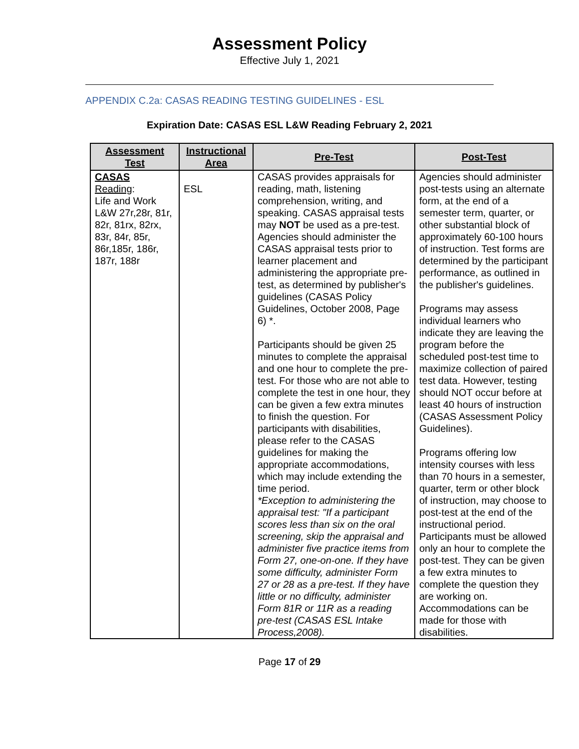Assessment Policy
Effective July 1, 2021
APPENDIX C.2a: CASAS READING TESTING GUIDELINES - ESL
Expiration Date: CASAS ESL L&W Reading February 2, 2021
| Assessment Test | Instructional Area | Pre-Test | Post-Test |
| --- | --- | --- | --- |
| CASAS Reading : Life and Work L&W 27r,28r, 81r, 82r, 81rx, 82rx, 83r, 84r, 85r, 86r,185r, 186r, 187r, 188r | ESL | CASAS provides appraisals for reading, math, listening comprehension, writing, and speaking. CASAS appraisal tests may NOT be used as a pre-test. Agencies should administer the CASAS appraisal tests prior to learner placement and administering the appropriate pre-test, as determined by publisher's guidelines (CASAS Policy Guidelines, October 2008, Page 6) *. Participants should be given 25 minutes to complete the appraisal and one hour to complete the pre-test. For those who are not able to complete the test in one hour, they can be given a few extra minutes to finish the question. For participants with disabilities, please refer to the CASAS guidelines for making the appropriate accommodations, which may include extending the time period. *Exception to administering the appraisal test: "If a participant scores less than six on the oral screening, skip the appraisal and administer five practice items from Form 27, one-on-one. If they have some difficulty, administer Form 27 or 28 as a pre-test. If they have little or no difficulty, administer Form 81R or 11R as a reading pre-test (CASAS ESL Intake Process,2008). | Agencies should administer post-tests using an alternate form, at the end of a semester term, quarter, or other substantial block of approximately 60-100 hours of instruction. Test forms are determined by the participant performance, as outlined in the publisher's guidelines. Programs may assess individual learners who indicate they are leaving the program before the scheduled post-test time to maximize collection of paired test data. However, testing should NOT occur before at least 40 hours of instruction (CASAS Assessment Policy Guidelines). Programs offering low intensity courses with less than 70 hours in a semester, quarter, term or other block of instruction, may choose to post-test at the end of the instructional period. Participants must be allowed only an hour to complete the post-test. They can be given a few extra minutes to complete the question they are working on. Accommodations can be made for those with disabilities. |
Page 17 of 29